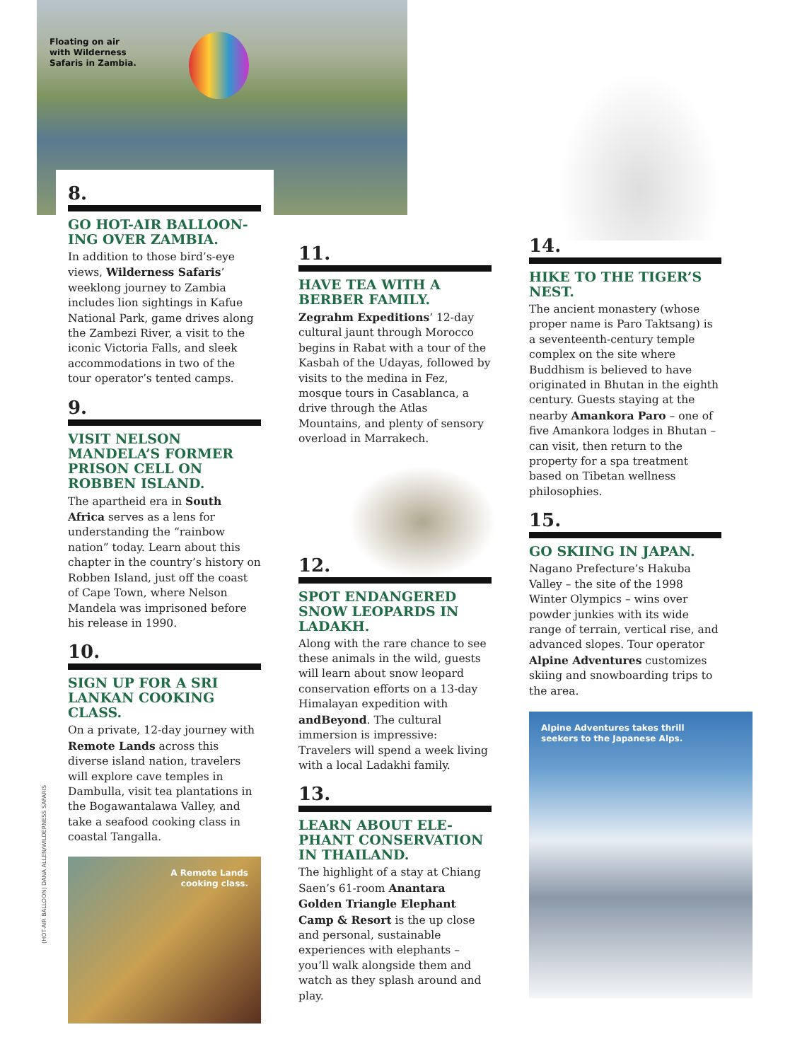Floating on air
with Wilderness
Safaris in Zambia.
8.
GO HOT-AIR BALLOON-ING OVER ZAMBIA.
In addition to those bird’s-eye views, Wilderness Safaris’ weeklong journey to Zambia includes lion sightings in Kafue National Park, game drives along the Zambezi River, a visit to the iconic Victoria Falls, and sleek accommodations in two of the tour operator’s tented camps.
9.
VISIT NELSON MANDELA’S FORMER PRISON CELL ON ROBBEN ISLAND.
The apartheid era in South Africa serves as a lens for understanding the “rainbow nation” today. Learn about this chapter in the country’s history on Robben Island, just off the coast of Cape Town, where Nelson Mandela was imprisoned before his release in 1990.
10.
SIGN UP FOR A SRI LANKAN COOKING CLASS.
On a private, 12-day journey with Remote Lands across this diverse island nation, travelers will explore cave temples in Dambulla, visit tea plantations in the Bogawantalawa Valley, and take a seafood cooking class in coastal Tangalla.
A Remote Lands
cooking class.
(HOT-AIR BALLOON) DANA ALLEN/WILDERNESS SAFARIS
11.
HAVE TEA WITH A BERBER FAMILY.
Zegrahm Expeditions’ 12-day cultural jaunt through Morocco begins in Rabat with a tour of the Kasbah of the Udayas, followed by visits to the medina in Fez, mosque tours in Casablanca, a drive through the Atlas Mountains, and plenty of sensory overload in Marrakech.
12.
SPOT ENDANGERED SNOW LEOPARDS IN LADAKH.
Along with the rare chance to see these animals in the wild, guests will learn about snow leopard conservation efforts on a 13-day Himalayan expedition with andBeyond. The cultural immersion is impressive: Travelers will spend a week living with a local Ladakhi family.
13.
LEARN ABOUT ELE-PHANT CONSERVATION IN THAILAND.
The highlight of a stay at Chiang Saen’s 61-room Anantara Golden Triangle Elephant Camp & Resort is the up close and personal, sustainable experiences with elephants – you’ll walk alongside them and watch as they splash around and play.
14.
HIKE TO THE TIGER’S NEST.
The ancient monastery (whose proper name is Paro Taktsang) is a seventeenth-century temple complex on the site where Buddhism is believed to have originated in Bhutan in the eighth century. Guests staying at the nearby Amankora Paro – one of five Amankora lodges in Bhutan – can visit, then return to the property for a spa treatment based on Tibetan wellness philosophies.
15.
GO SKIING IN JAPAN.
Nagano Prefecture’s Hakuba Valley – the site of the 1998 Winter Olympics – wins over powder junkies with its wide range of terrain, vertical rise, and advanced slopes. Tour operator Alpine Adventures customizes skiing and snowboarding trips to the area.
Alpine Adventures takes thrill
seekers to the Japanese Alps.